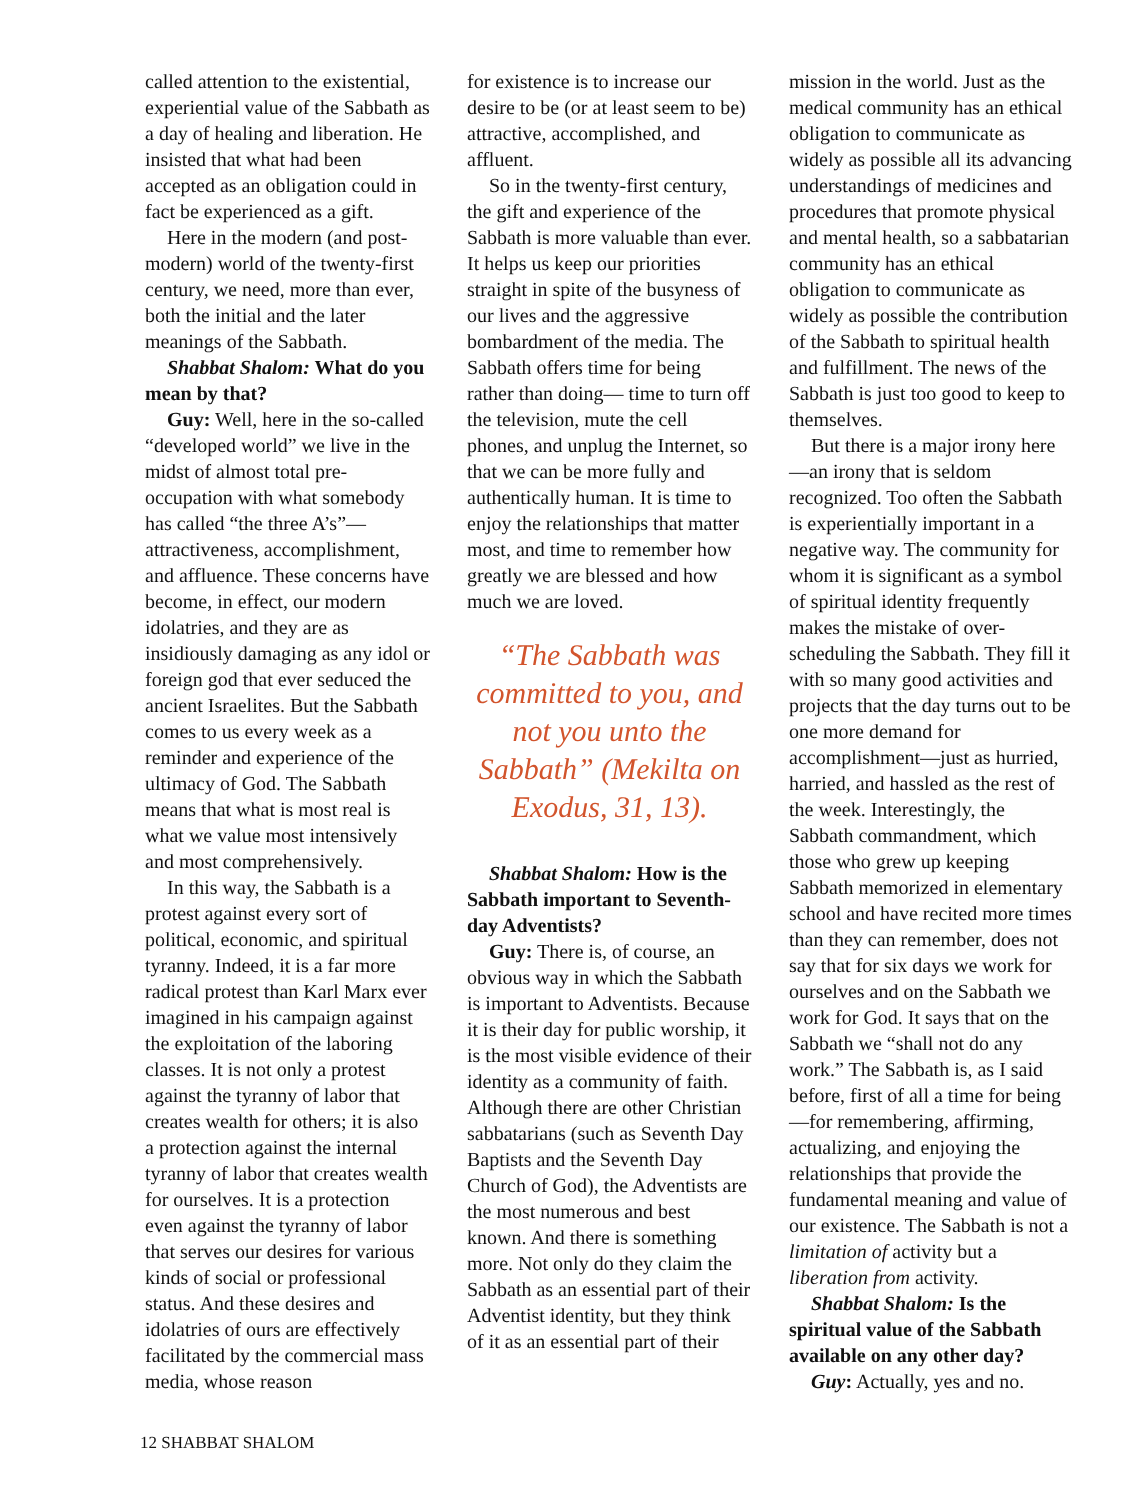called attention to the existential, experiential value of the Sabbath as a day of healing and liberation. He insisted that what had been accepted as an obligation could in fact be experienced as a gift.
Here in the modern (and post-modern) world of the twenty-first century, we need, more than ever, both the initial and the later meanings of the Sabbath.
Shabbat Shalom: What do you mean by that?
Guy: Well, here in the so-called “developed world” we live in the midst of almost total pre-occupation with what somebody has called “the three A’s”—attractiveness, accomplishment, and affluence. These concerns have become, in effect, our modern idolatries, and they are as insidiously damaging as any idol or foreign god that ever seduced the ancient Israelites. But the Sabbath comes to us every week as a reminder and experience of the ultimacy of God. The Sabbath means that what is most real is what we value most intensively and most comprehensively.
In this way, the Sabbath is a protest against every sort of political, economic, and spiritual tyranny. Indeed, it is a far more radical protest than Karl Marx ever imagined in his campaign against the exploitation of the laboring classes. It is not only a protest against the tyranny of labor that creates wealth for others; it is also a protection against the internal tyranny of labor that creates wealth for ourselves. It is a protection even against the tyranny of labor that serves our desires for various kinds of social or professional status. And these desires and idolatries of ours are effectively facilitated by the commercial mass media, whose reason
for existence is to increase our desire to be (or at least seem to be) attractive, accomplished, and affluent.
So in the twenty-first century, the gift and experience of the Sabbath is more valuable than ever. It helps us keep our priorities straight in spite of the busyness of our lives and the aggressive bombardment of the media. The Sabbath offers time for being rather than doing— time to turn off the television, mute the cell phones, and unplug the Internet, so that we can be more fully and authentically human. It is time to enjoy the relationships that matter most, and time to remember how greatly we are blessed and how much we are loved.
“The Sabbath was committed to you, and not you unto the Sabbath” (Mekilta on Exodus, 31, 13).
Shabbat Shalom: How is the Sabbath important to Seventh-day Adventists?
Guy: There is, of course, an obvious way in which the Sabbath is important to Adventists. Because it is their day for public worship, it is the most visible evidence of their identity as a community of faith. Although there are other Christian sabbatarians (such as Seventh Day Baptists and the Seventh Day Church of God), the Adventists are the most numerous and best known. And there is something more. Not only do they claim the Sabbath as an essential part of their Adventist identity, but they think of it as an essential part of their
mission in the world. Just as the medical community has an ethical obligation to communicate as widely as possible all its advancing understandings of medicines and procedures that promote physical and mental health, so a sabbatarian community has an ethical obligation to communicate as widely as possible the contribution of the Sabbath to spiritual health and fulfillment. The news of the Sabbath is just too good to keep to themselves.
But there is a major irony here—an irony that is seldom recognized. Too often the Sabbath is experientially important in a negative way. The community for whom it is significant as a symbol of spiritual identity frequently makes the mistake of over-scheduling the Sabbath. They fill it with so many good activities and projects that the day turns out to be one more demand for accomplishment—just as hurried, harried, and hassled as the rest of the week. Interestingly, the Sabbath commandment, which those who grew up keeping Sabbath memorized in elementary school and have recited more times than they can remember, does not say that for six days we work for ourselves and on the Sabbath we work for God. It says that on the Sabbath we “shall not do any work.” The Sabbath is, as I said before, first of all a time for being—for remembering, affirming, actualizing, and enjoying the relationships that provide the fundamental meaning and value of our existence. The Sabbath is not a limitation of activity but a liberation from activity.
Shabbat Shalom: Is the spiritual value of the Sabbath available on any other day?
Guy: Actually, yes and no.
12 SHABBAT SHALOM